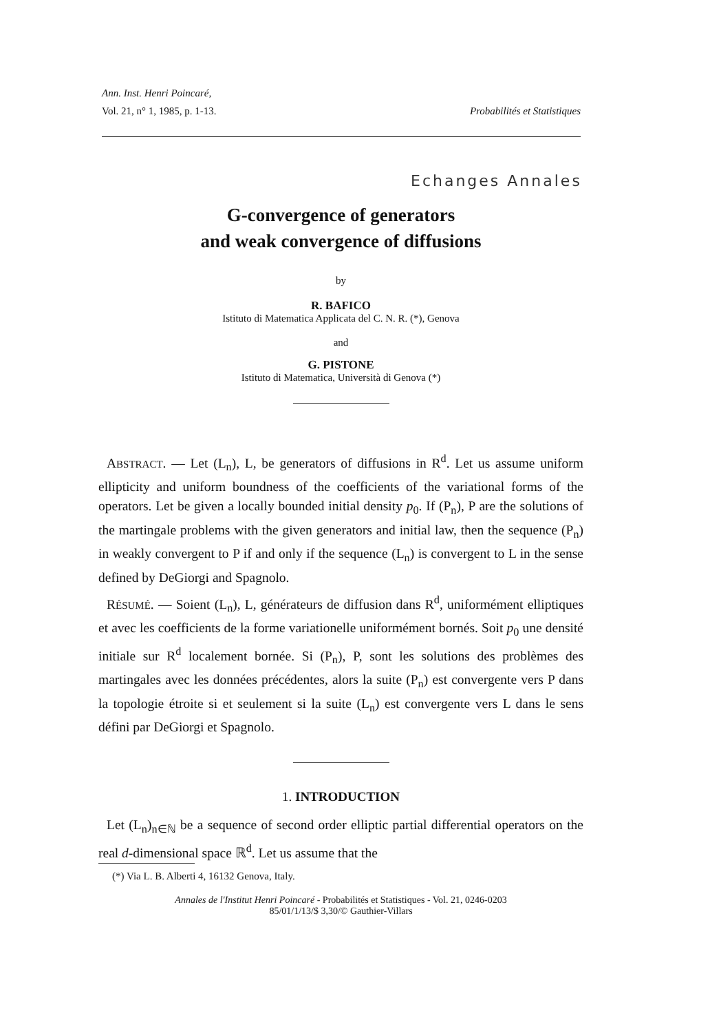Ann. Inst. Henri Poincaré,
Vol. 21, n° 1, 1985, p. 1-13. Probabilités et Statistiques
Echanges Annales
G-convergence of generators
and weak convergence of diffusions
by
R. BAFICO
Istituto di Matematica Applicata del C. N. R. (*), Genova
and
G. PISTONE
Istituto di Matematica, Università di Genova (*)
ABSTRACT. — Let (L<sub>n</sub>), L, be generators of diffusions in R<sup>d</sup>. Let us assume uniform ellipticity and uniform boundness of the coefficients of the variational forms of the operators. Let be given a locally bounded initial density p<sub>0</sub>. If (P<sub>n</sub>), P are the solutions of the martingale problems with the given generators and initial law, then the sequence (P<sub>n</sub>) in weakly convergent to P if and only if the sequence (L<sub>n</sub>) is convergent to L in the sense defined by DeGiorgi and Spagnolo.
RÉSUMÉ. — Soient (L<sub>n</sub>), L, générateurs de diffusion dans R<sup>d</sup>, uniformément elliptiques et avec les coefficients de la forme variationelle uniformément bornés. Soit p<sub>0</sub> une densité initiale sur R<sup>d</sup> localement bornée. Si (P<sub>n</sub>), P, sont les solutions des problèmes des martingales avec les données précédentes, alors la suite (P<sub>n</sub>) est convergente vers P dans la topologie étroite si et seulement si la suite (L<sub>n</sub>) est convergente vers L dans le sens défini par DeGiorgi et Spagnolo.
1. INTRODUCTION
Let (L<sub>n</sub>)<sub>n∈ℕ</sub> be a sequence of second order elliptic partial differential operators on the real d-dimensional space ℝ<sup>d</sup>. Let us assume that the
(*) Via L. B. Alberti 4, 16132 Genova, Italy.
Annales de l'Institut Henri Poincaré - Probabilités et Statistiques - Vol. 21, 0246-0203
85/01/1/13/$ 3,30/© Gauthier-Villars